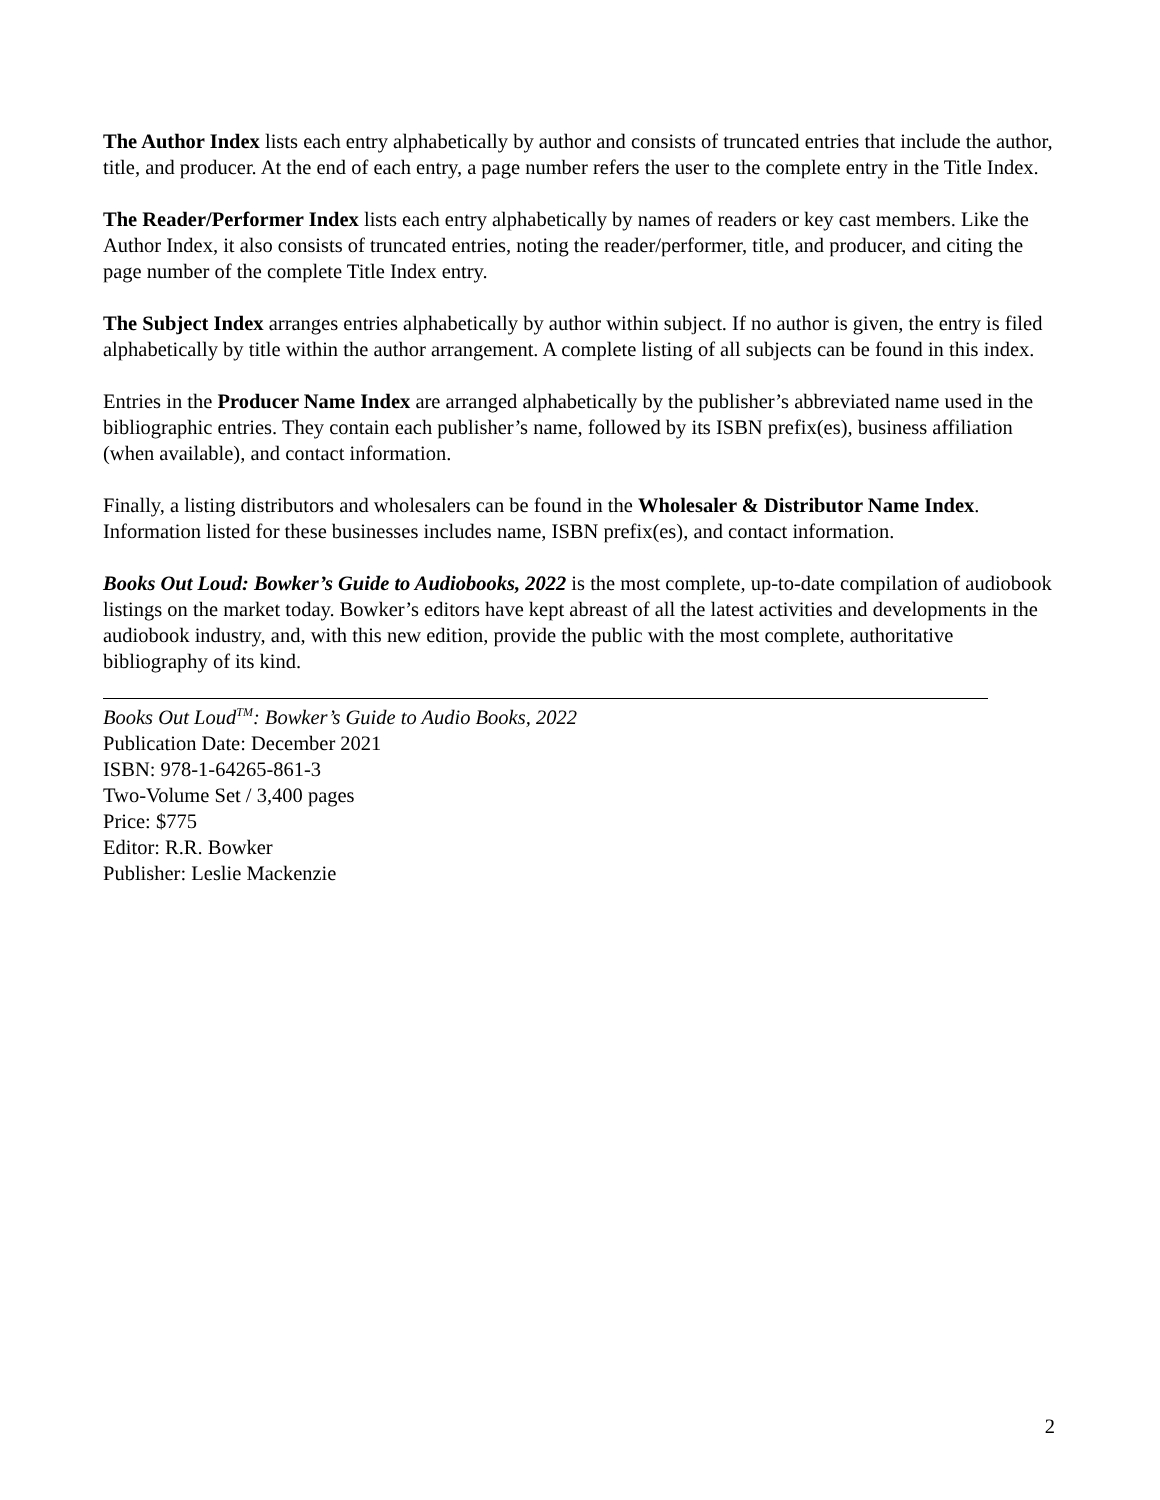The Author Index lists each entry alphabetically by author and consists of truncated entries that include the author, title, and producer. At the end of each entry, a page number refers the user to the complete entry in the Title Index.
The Reader/Performer Index lists each entry alphabetically by names of readers or key cast members. Like the Author Index, it also consists of truncated entries, noting the reader/performer, title, and producer, and citing the page number of the complete Title Index entry.
The Subject Index arranges entries alphabetically by author within subject. If no author is given, the entry is filed alphabetically by title within the author arrangement. A complete listing of all subjects can be found in this index.
Entries in the Producer Name Index are arranged alphabetically by the publisher’s abbreviated name used in the bibliographic entries. They contain each publisher’s name, followed by its ISBN prefix(es), business affiliation (when available), and contact information.
Finally, a listing distributors and wholesalers can be found in the Wholesaler & Distributor Name Index. Information listed for these businesses includes name, ISBN prefix(es), and contact information.
Books Out Loud: Bowker’s Guide to Audiobooks, 2022 is the most complete, up-to-date compilation of audiobook listings on the market today. Bowker’s editors have kept abreast of all the latest activities and developments in the audiobook industry, and, with this new edition, provide the public with the most complete, authoritative bibliography of its kind.
Books Out Loud<sup>TM</sup>: Bowker’s Guide to Audio Books, 2022
Publication Date: December 2021
ISBN: 978-1-64265-861-3
Two-Volume Set / 3,400 pages
Price: $775
Editor: R.R. Bowker
Publisher: Leslie Mackenzie
2